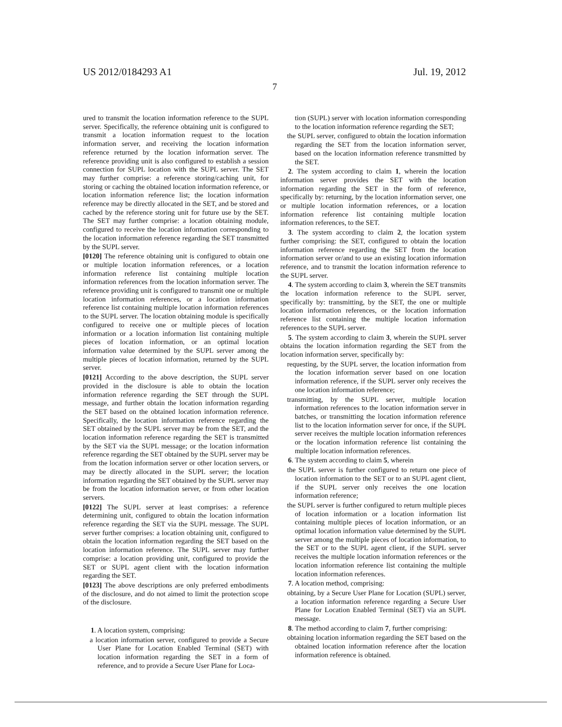US 2012/0184293 A1 Jul. 19, 2012
7
ured to transmit the location information reference to the SUPL server. Specifically, the reference obtaining unit is configured to transmit a location information request to the location information server, and receiving the location information reference returned by the location information server. The reference providing unit is also configured to establish a session connection for SUPL location with the SUPL server. The SET may further comprise: a reference storing/caching unit, for storing or caching the obtained location information reference, or location information reference list; the location information reference may be directly allocated in the SET, and be stored and cached by the reference storing unit for future use by the SET. The SET may further comprise: a location obtaining module, configured to receive the location information corresponding to the location information reference regarding the SET transmitted by the SUPL server.
[0120] The reference obtaining unit is configured to obtain one or multiple location information references, or a location information reference list containing multiple location information references from the location information server. The reference providing unit is configured to transmit one or multiple location information references, or a location information reference list containing multiple location information references to the SUPL server. The location obtaining module is specifically configured to receive one or multiple pieces of location information or a location information list containing multiple pieces of location information, or an optimal location information value determined by the SUPL server among the multiple pieces of location information, returned by the SUPL server.
[0121] According to the above description, the SUPL server provided in the disclosure is able to obtain the location information reference regarding the SET through the SUPL message, and further obtain the location information regarding the SET based on the obtained location information reference. Specifically, the location information reference regarding the SET obtained by the SUPL server may be from the SET, and the location information reference regarding the SET is transmitted by the SET via the SUPL message; or the location information reference regarding the SET obtained by the SUPL server may be from the location information server or other location servers, or may be directly allocated in the SUPL server; the location information regarding the SET obtained by the SUPL server may be from the location information server, or from other location servers.
[0122] The SUPL server at least comprises: a reference determining unit, configured to obtain the location information reference regarding the SET via the SUPL message. The SUPL server further comprises: a location obtaining unit, configured to obtain the location information regarding the SET based on the location information reference. The SUPL server may further comprise: a location providing unit, configured to provide the SET or SUPL agent client with the location information regarding the SET.
[0123] The above descriptions are only preferred embodiments of the disclosure, and do not aimed to limit the protection scope of the disclosure.
1. A location system, comprising:
a location information server, configured to provide a Secure User Plane for Location Enabled Terminal (SET) with location information regarding the SET in a form of reference, and to provide a Secure User Plane for Loca-
tion (SUPL) server with location information corresponding to the location information reference regarding the SET;
the SUPL server, configured to obtain the location information regarding the SET from the location information server, based on the location information reference transmitted by the SET.
2. The system according to claim 1, wherein the location information server provides the SET with the location information regarding the SET in the form of reference, specifically by: returning, by the location information server, one or multiple location information references, or a location information reference list containing multiple location information references, to the SET.
3. The system according to claim 2, the location system further comprising: the SET, configured to obtain the location information reference regarding the SET from the location information server or/and to use an existing location information reference, and to transmit the location information reference to the SUPL server.
4. The system according to claim 3, wherein the SET transmits the location information reference to the SUPL server, specifically by: transmitting, by the SET, the one or multiple location information references, or the location information reference list containing the multiple location information references to the SUPL server.
5. The system according to claim 3, wherein the SUPL server obtains the location information regarding the SET from the location information server, specifically by:
requesting, by the SUPL server, the location information from the location information server based on one location information reference, if the SUPL server only receives the one location information reference;
transmitting, by the SUPL server, multiple location information references to the location information server in batches, or transmitting the location information reference list to the location information server for once, if the SUPL server receives the multiple location information references or the location information reference list containing the multiple location information references.
6. The system according to claim 5, wherein
the SUPL server is further configured to return one piece of location information to the SET or to an SUPL agent client, if the SUPL server only receives the one location information reference;
the SUPL server is further configured to return multiple pieces of location information or a location information list containing multiple pieces of location information, or an optimal location information value determined by the SUPL server among the multiple pieces of location information, to the SET or to the SUPL agent client, if the SUPL server receives the multiple location information references or the location information reference list containing the multiple location information references.
7. A location method, comprising:
obtaining, by a Secure User Plane for Location (SUPL) server, a location information reference regarding a Secure User Plane for Location Enabled Terminal (SET) via an SUPL message.
8. The method according to claim 7, further comprising:
obtaining location information regarding the SET based on the obtained location information reference after the location information reference is obtained.